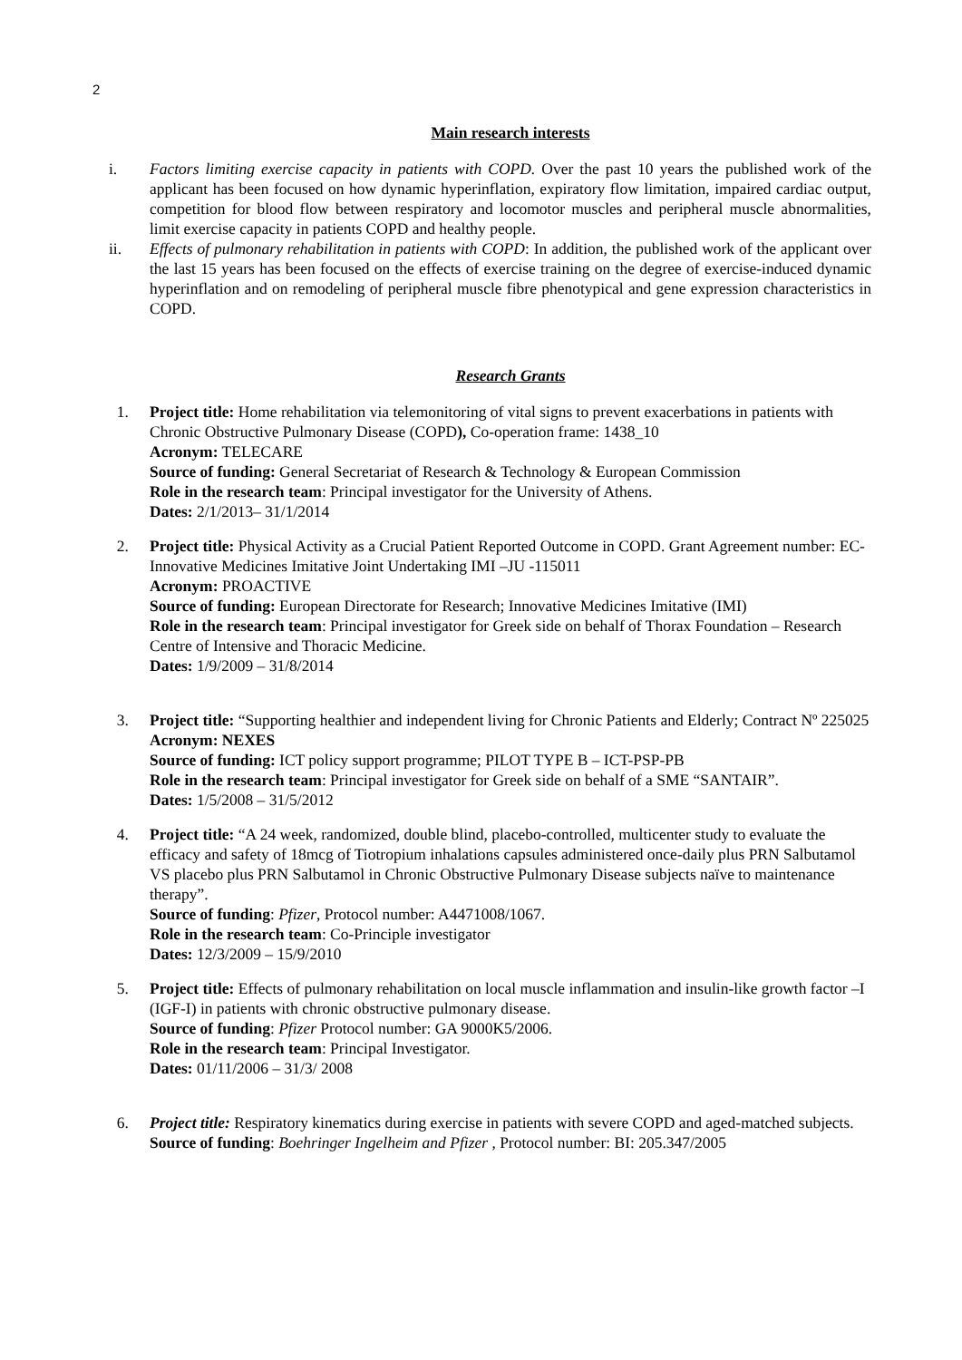2
Main research interests
i. Factors limiting exercise capacity in patients with COPD. Over the past 10 years the published work of the applicant has been focused on how dynamic hyperinflation, expiratory flow limitation, impaired cardiac output, competition for blood flow between respiratory and locomotor muscles and peripheral muscle abnormalities, limit exercise capacity in patients COPD and healthy people.
ii. Effects of pulmonary rehabilitation in patients with COPD: In addition, the published work of the applicant over the last 15 years has been focused on the effects of exercise training on the degree of exercise-induced dynamic hyperinflation and on remodeling of peripheral muscle fibre phenotypical and gene expression characteristics in COPD.
Research Grants
1. Project title: Home rehabilitation via telemonitoring of vital signs to prevent exacerbations in patients with Chronic Obstructive Pulmonary Disease (COPD), Co-operation frame: 1438_10
Acronym: TELECARE
Source of funding: General Secretariat of Research & Technology & European Commission
Role in the research team: Principal investigator for the University of Athens.
Dates: 2/1/2013– 31/1/2014
2. Project title: Physical Activity as a Crucial Patient Reported Outcome in COPD. Grant Agreement number: EC- Innovative Medicines Imitative Joint Undertaking IMI –JU -115011
Acronym: PROACTIVE
Source of funding: European Directorate for Research; Innovative Medicines Imitative (IMI)
Role in the research team: Principal investigator for Greek side on behalf of Thorax Foundation – Research Centre of Intensive and Thoracic Medicine.
Dates: 1/9/2009 – 31/8/2014
3. Project title: “Supporting healthier and independent living for Chronic Patients and Elderly; Contract Nº 225025
Acronym: NEXES
Source of funding: ICT policy support programme; PILOT TYPE B – ICT-PSP-PB
Role in the research team: Principal investigator for Greek side on behalf of a SME “SANTAIR”.
Dates: 1/5/2008 – 31/5/2012
4. Project title: “A 24 week, randomized, double blind, placebo-controlled, multicenter study to evaluate the efficacy and safety of 18mcg of Tiotropium inhalations capsules administered once-daily plus PRN Salbutamol VS placebo plus PRN Salbutamol in Chronic Obstructive Pulmonary Disease subjects naïve to maintenance therapy”.
Source of funding: Pfizer, Protocol number: A4471008/1067.
Role in the research team: Co-Principle investigator
Dates: 12/3/2009 – 15/9/2010
5. Project title: Effects of pulmonary rehabilitation on local muscle inflammation and insulin-like growth factor –I (IGF-I) in patients with chronic obstructive pulmonary disease.
Source of funding: Pfizer Protocol number: GA 9000K5/2006.
Role in the research team: Principal Investigator.
Dates: 01/11/2006 – 31/3/ 2008
6. Project title: Respiratory kinematics during exercise in patients with severe COPD and aged-matched subjects.
Source of funding: Boehringer Ingelheim and Pfizer , Protocol number: BI: 205.347/2005